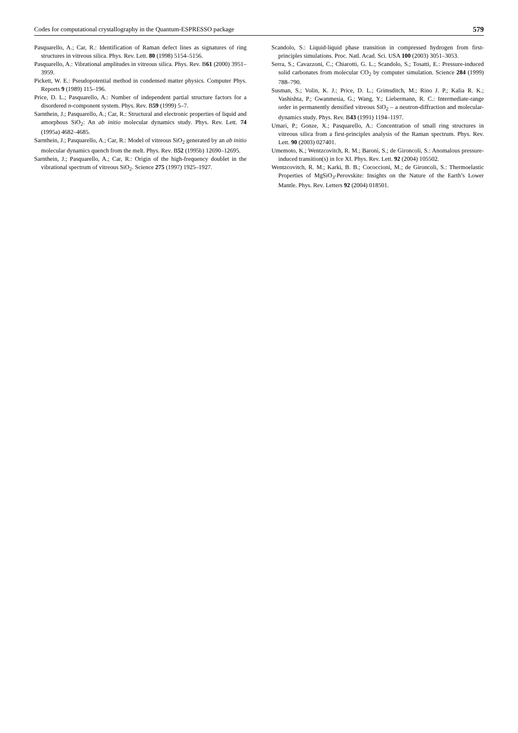Codes for computational crystallography in the Quantum-ESPRESSO package 579
Pasquarello, A.; Car, R.: Identification of Raman defect lines as signatures of ring structures in vitreous silica. Phys. Rev. Lett. 80 (1998) 5154–5156.
Pasquarello, A.: Vibrational amplitudes in vitreous silica. Phys. Rev. B61 (2000) 3951–3959.
Pickett, W. E.: Pseudopotential method in condensed matter physics. Computer Phys. Reports 9 (1989) 115–196.
Price, D. L.; Pasquarello, A.: Number of independent partial structure factors for a disordered n-component system. Phys. Rev. B59 (1999) 5–7.
Sarnthein, J.; Pasquarello, A.; Car, R.: Structural and electronic properties of liquid and amorphous SiO<sub>2</sub>: An ab initio molecular dynamics study. Phys. Rev. Lett. 74 (1995a) 4682–4685.
Sarnthein, J.; Pasquarello, A.; Car, R.: Model of vitreous SiO<sub>2</sub> generated by an ab initio molecular dynamics quench from the melt. Phys. Rev. B52 (1995b) 12690–12695.
Sarnthein, J.; Pasquarello, A.; Car, R.: Origin of the high-frequency doublet in the vibrational spectrum of vitreous SiO<sub>2</sub>. Science 275 (1997) 1925–1927.
Scandolo, S.: Liquid-liquid phase transition in compressed hydrogen from first-principles simulations. Proc. Natl. Acad. Sci. USA 100 (2003) 3051–3053.
Serra, S.; Cavazzoni, C.; Chiarotti, G. L.; Scandolo, S.; Tosatti, E.: Pressure-induced solid carbonates from molecular CO<sub>2</sub> by computer simulation. Science 284 (1999) 788–790.
Susman, S.; Volin, K. J.; Price, D. L.; Grimsditch, M.; Rino J. P.; Kalia R. K.; Vashishta, P.; Gwanmesia, G.; Wang, Y.; Liebermann, R. C.: Intermediate-range order in permanently densified vitreous SiO<sub>2</sub> – a neutron-diffraction and molecular-dynamics study. Phys. Rev. B43 (1991) 1194–1197.
Umari, P.; Gonze, X.; Pasquarello, A.: Concentration of small ring structures in vitreous silica from a first-principles analysis of the Raman spectrum. Phys. Rev. Lett. 90 (2003) 027401.
Umemoto, K.; Wentzcovitch, R. M.; Baroni, S.; de Gironcoli, S.: Anomalous pressure-induced transition(s) in Ice XI. Phys. Rev. Lett. 92 (2004) 105502.
Wentzcovitch, R. M.; Karki, B. B.; Cococcioni, M.; de Gironcoli, S.: Thermoelastic Properties of MgSiO<sub>3</sub>-Perovskite: Insights on the Nature of the Earth’s Lower Mantle. Phys. Rev. Letters 92 (2004) 018501.